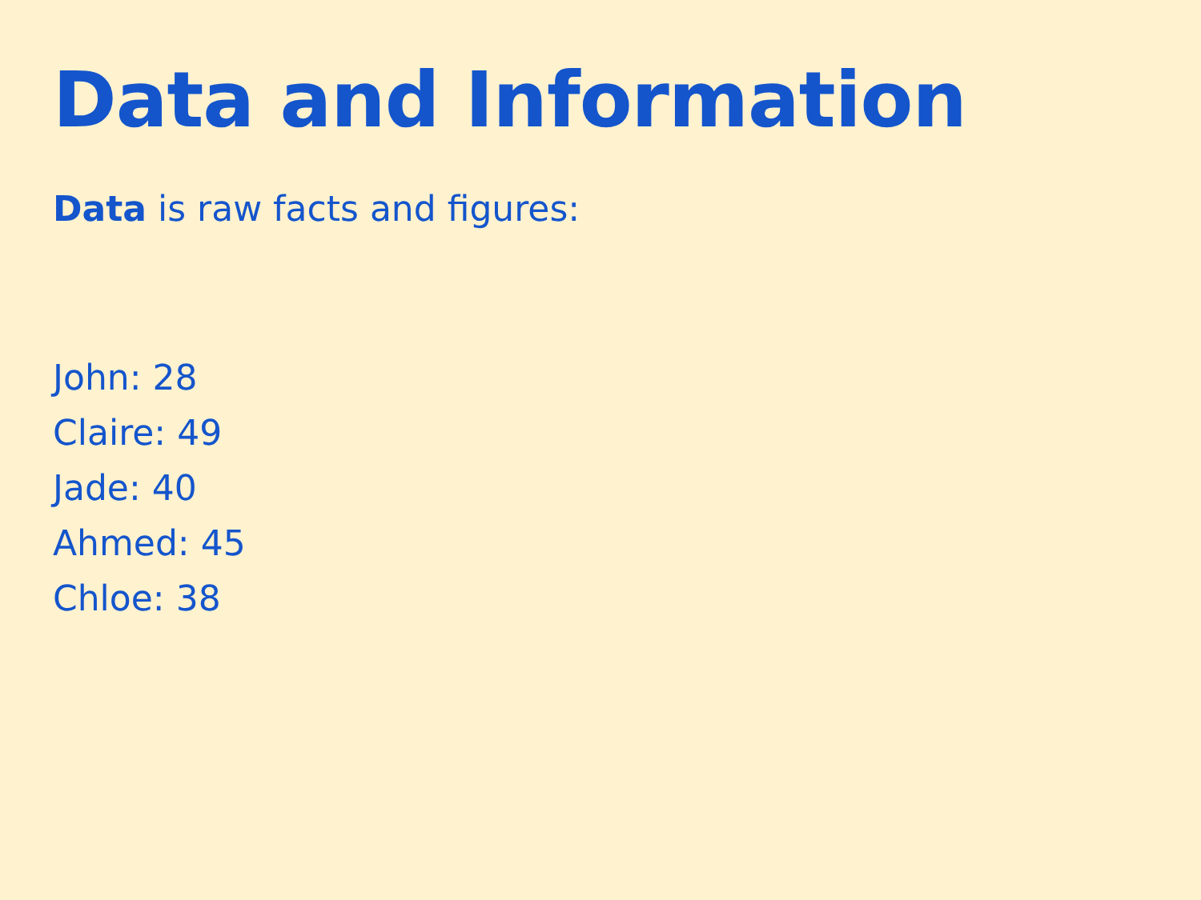Data and Information
Data is raw facts and figures:
John: 28
Claire: 49
Jade: 40
Ahmed: 45
Chloe: 38